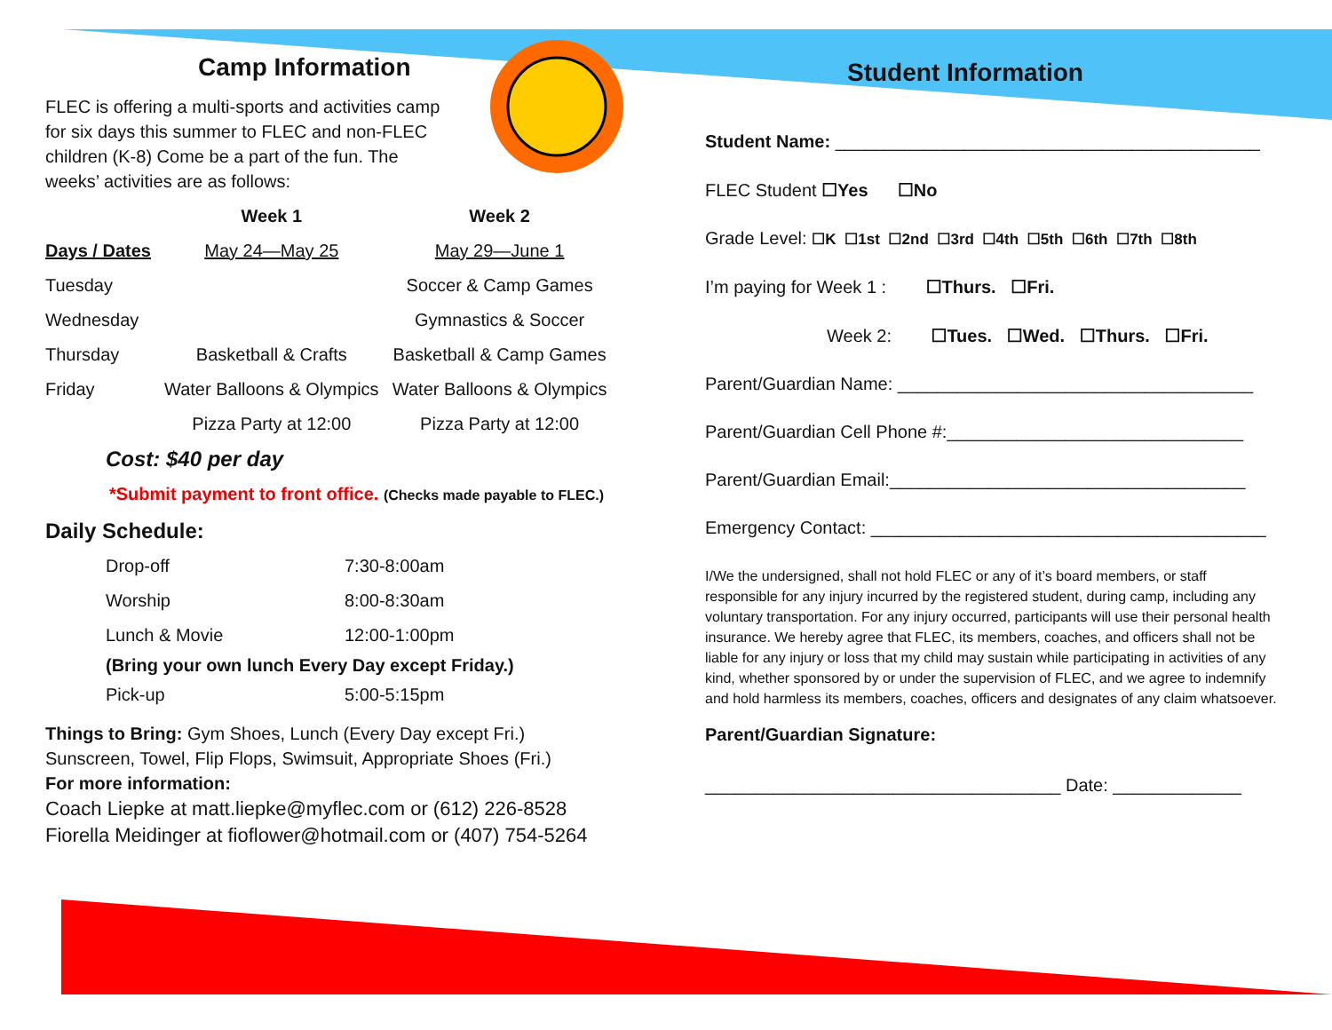Camp Information
FLEC is offering a multi-sports and activities camp for six days this summer to FLEC and non-FLEC children (K-8) Come be a part of the fun. The weeks’ activities are as follows:
| | Week 1 | Week 2 |
| Days / Dates | May 24—May 25 | May 29—June 1 |
| Tuesday | | Soccer & Camp Games |
| Wednesday | | Gymnastics & Soccer |
| Thursday | Basketball & Crafts | Basketball & Camp Games |
| Friday | Water Balloons & Olympics | Water Balloons & Olympics |
| | Pizza Party at 12:00 | Pizza Party at 12:00 |
Cost: $40 per day
*Submit payment to front office. (Checks made payable to FLEC.)
Daily Schedule:
| Drop-off | 7:30-8:00am |
| Worship | 8:00-8:30am |
| Lunch & Movie | 12:00-1:00pm |
| (Bring your own lunch Every Day except Friday.) | |
| Pick-up | 5:00-5:15pm |
Things to Bring: Gym Shoes, Lunch (Every Day except Fri.)
Sunscreen, Towel, Flip Flops, Swimsuit, Appropriate Shoes (Fri.)
For more information:
Coach Liepke at matt.liepke@myflec.com or (612) 226-8528
Fiorella Meidinger at fioflower@hotmail.com or (407) 754-5264
Student Information
Student Name: ___________________________________________
FLEC Student ☐Yes ☐No
Grade Level: ☐K ☐1st ☐2nd ☐3rd ☐4th ☐5th ☐6th ☐7th ☐8th
I’m paying for Week 1 : ☐Thurs. ☐Fri.
Week 2: ☐Tues. ☐Wed. ☐Thurs. ☐Fri.
Parent/Guardian Name: ____________________________________
Parent/Guardian Cell Phone #:______________________________
Parent/Guardian Email:____________________________________
Emergency Contact: ________________________________________
I/We the undersigned, shall not hold FLEC or any of it’s board members, or staff responsible for any injury incurred by the registered student, during camp, including any voluntary transportation. For any injury occurred, participants will use their personal health insurance. We hereby agree that FLEC, its members, coaches, and officers shall not be liable for any injury or loss that my child may sustain while participating in activities of any kind, whether sponsored by or under the supervision of FLEC, and we agree to indemnify and hold harmless its members, coaches, officers and designates of any claim whatsoever.
Parent/Guardian Signature:
____________________________________ Date: _____________